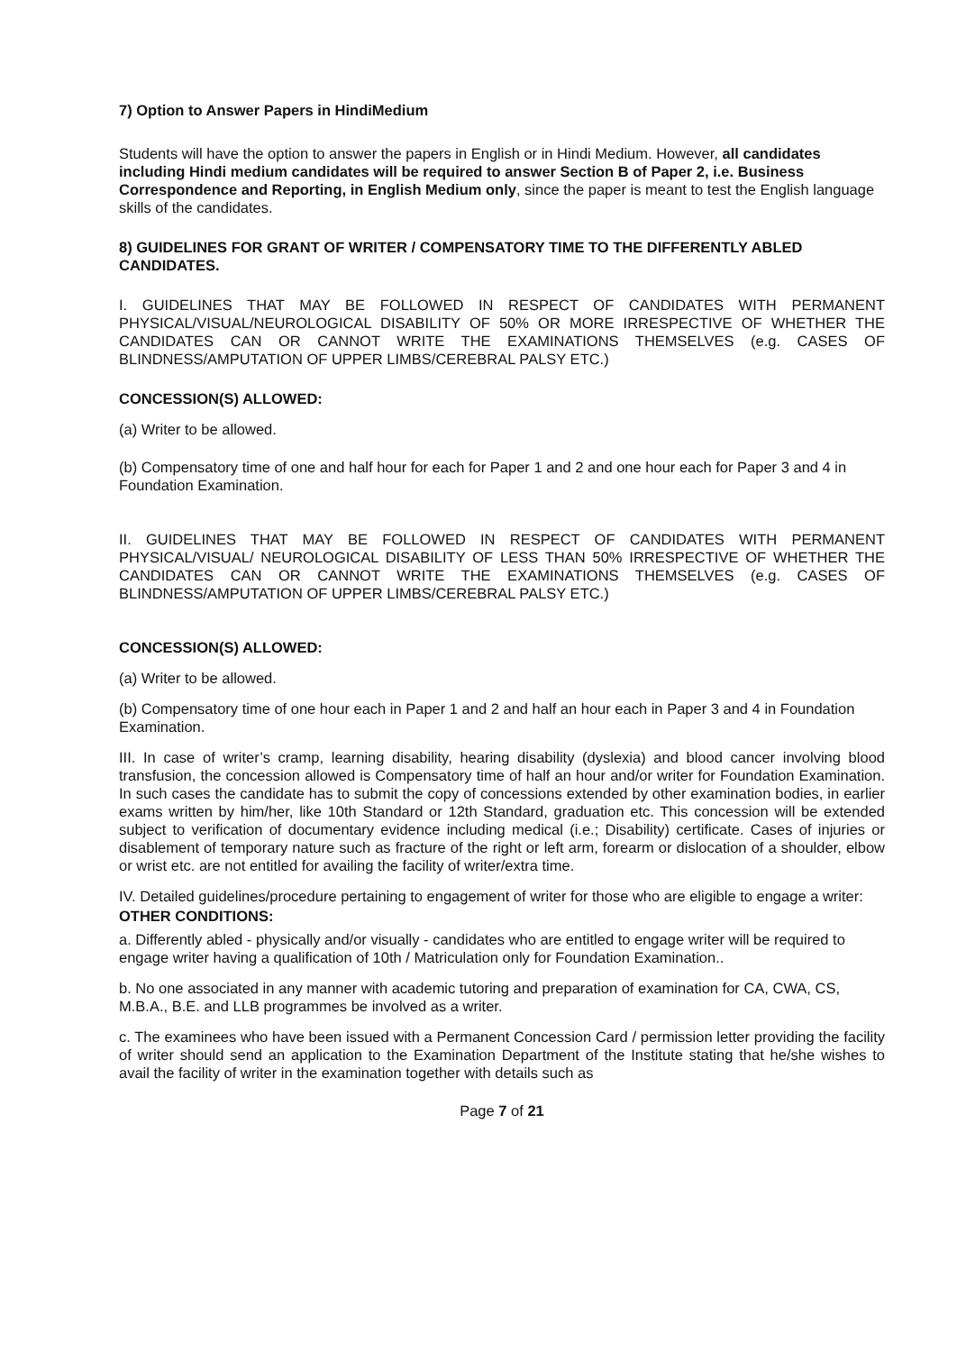7) Option to Answer Papers in HindiMedium
Students will have the option to answer the papers in English or in Hindi Medium. However, all candidates including Hindi medium candidates will be required to answer Section B of Paper 2, i.e. Business Correspondence and Reporting, in English Medium only, since the paper is meant to test the English language skills of the candidates.
8) GUIDELINES FOR GRANT OF WRITER / COMPENSATORY TIME TO THE DIFFERENTLY ABLED CANDIDATES.
I. GUIDELINES THAT MAY BE FOLLOWED IN RESPECT OF CANDIDATES WITH PERMANENT PHYSICAL/VISUAL/NEUROLOGICAL DISABILITY OF 50% OR MORE IRRESPECTIVE OF WHETHER THE CANDIDATES CAN OR CANNOT WRITE THE EXAMINATIONS THEMSELVES (e.g. CASES OF BLINDNESS/AMPUTATION OF UPPER LIMBS/CEREBRAL PALSY ETC.)
CONCESSION(S) ALLOWED:
(a) Writer to be allowed.
(b) Compensatory time of one and half hour for each for Paper 1 and 2 and one hour each for Paper 3 and 4 in Foundation Examination.
II. GUIDELINES THAT MAY BE FOLLOWED IN RESPECT OF CANDIDATES WITH PERMANENT PHYSICAL/VISUAL/ NEUROLOGICAL DISABILITY OF LESS THAN 50% IRRESPECTIVE OF WHETHER THE CANDIDATES CAN OR CANNOT WRITE THE EXAMINATIONS THEMSELVES (e.g. CASES OF BLINDNESS/AMPUTATION OF UPPER LIMBS/CEREBRAL PALSY ETC.)
CONCESSION(S) ALLOWED:
(a) Writer to be allowed.
(b) Compensatory time of one hour each in Paper 1 and 2 and half an hour each in Paper 3 and 4 in Foundation Examination.
III. In case of writer’s cramp, learning disability, hearing disability (dyslexia) and blood cancer involving blood transfusion, the concession allowed is Compensatory time of half an hour and/or writer for Foundation Examination. In such cases the candidate has to submit the copy of concessions extended by other examination bodies, in earlier exams written by him/her, like 10th Standard or 12th Standard, graduation etc. This concession will be extended subject to verification of documentary evidence including medical (i.e.; Disability) certificate. Cases of injuries or disablement of temporary nature such as fracture of the right or left arm, forearm or dislocation of a shoulder, elbow or wrist etc. are not entitled for availing the facility of writer/extra time.
IV. Detailed guidelines/procedure pertaining to engagement of writer for those who are eligible to engage a writer:
OTHER CONDITIONS:
a. Differently abled - physically and/or visually - candidates who are entitled to engage writer will be required to engage writer having a qualification of 10th / Matriculation only for Foundation Examination..
b. No one associated in any manner with academic tutoring and preparation of examination for CA, CWA, CS, M.B.A., B.E. and LLB programmes be involved as a writer.
c. The examinees who have been issued with a Permanent Concession Card / permission letter providing the facility of writer should send an application to the Examination Department of the Institute stating that he/she wishes to avail the facility of writer in the examination together with details such as
Page 7 of 21